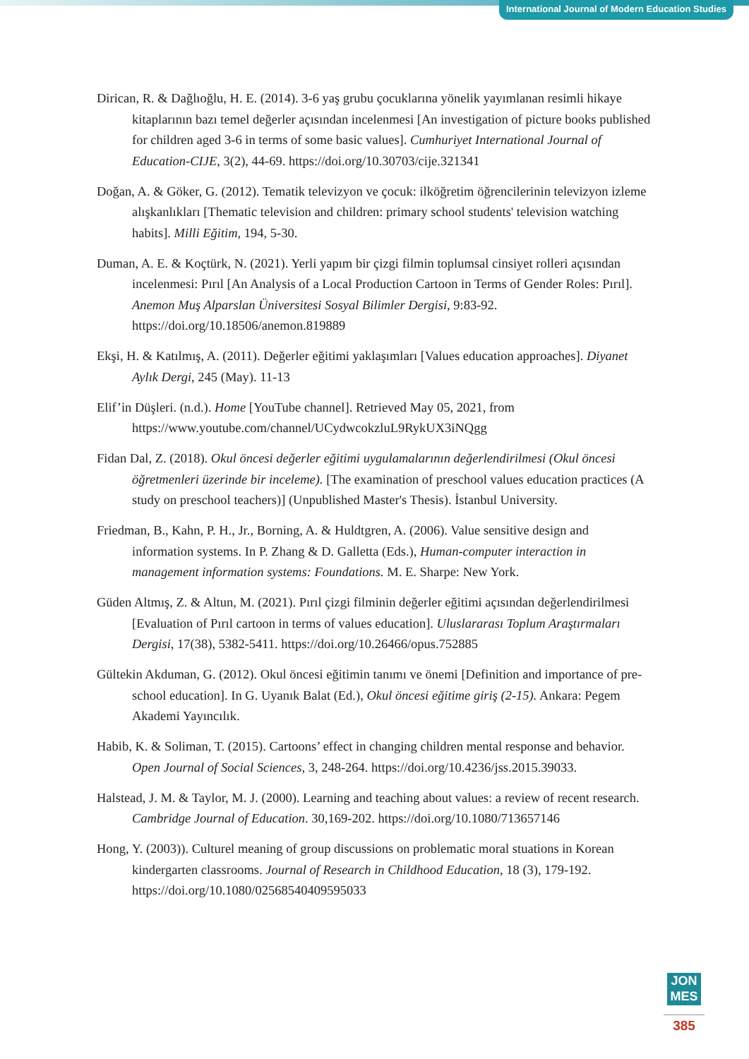International Journal of Modern Education Studies
Dirican, R. & Dağlıoğlu, H. E. (2014). 3-6 yaş grubu çocuklarına yönelik yayımlanan resimli hikaye kitaplarının bazı temel değerler açısından incelenmesi [An investigation of picture books published for children aged 3-6 in terms of some basic values]. Cumhuriyet International Journal of Education-CIJE, 3(2), 44-69. https://doi.org/10.30703/cije.321341
Doğan, A. & Göker, G. (2012). Tematik televizyon ve çocuk: ilköğretim öğrencilerinin televizyon izleme alışkanlıkları [Thematic television and children: primary school students' television watching habits]. Milli Eğitim, 194, 5-30.
Duman, A. E. & Koçtürk, N. (2021). Yerli yapım bir çizgi filmin toplumsal cinsiyet rolleri açısından incelenmesi: Pırıl [An Analysis of a Local Production Cartoon in Terms of Gender Roles: Pırıl]. Anemon Muş Alparslan Üniversitesi Sosyal Bilimler Dergisi, 9:83-92. https://doi.org/10.18506/anemon.819889
Ekşi, H. & Katılmış, A. (2011). Değerler eğitimi yaklaşımları [Values education approaches]. Diyanet Aylık Dergi, 245 (May). 11-13
Elif’in Düşleri. (n.d.). Home [YouTube channel]. Retrieved May 05, 2021, from https://www.youtube.com/channel/UCydwcokzluL9RykUX3iNQgg
Fidan Dal, Z. (2018). Okul öncesi değerler eğitimi uygulamalarının değerlendirilmesi (Okul öncesi öğretmenleri üzerinde bir inceleme). [The examination of preschool values education practices (A study on preschool teachers)] (Unpublished Master's Thesis). İstanbul University.
Friedman, B., Kahn, P. H., Jr., Borning, A. & Huldtgren, A. (2006). Value sensitive design and information systems. In P. Zhang & D. Galletta (Eds.), Human-computer interaction in management information systems: Foundations. M. E. Sharpe: New York.
Güden Altmış, Z. & Altun, M. (2021). Pırıl çizgi filminin değerler eğitimi açısından değerlendirilmesi [Evaluation of Pırıl cartoon in terms of values education]. Uluslararası Toplum Araştırmaları Dergisi, 17(38), 5382-5411. https://doi.org/10.26466/opus.752885
Gültekin Akduman, G. (2012). Okul öncesi eğitimin tanımı ve önemi [Definition and importance of pre-school education]. In G. Uyanık Balat (Ed.), Okul öncesi eğitime giriş (2-15). Ankara: Pegem Akademi Yayıncılık.
Habib, K. & Soliman, T. (2015). Cartoons’ effect in changing children mental response and behavior. Open Journal of Social Sciences, 3, 248-264. https://doi.org/10.4236/jss.2015.39033.
Halstead, J. M. & Taylor, M. J. (2000). Learning and teaching about values: a review of recent research. Cambridge Journal of Education. 30,169-202. https://doi.org/10.1080/713657146
Hong, Y. (2003)). Culturel meaning of group discussions on problematic moral stuations in Korean kindergarten classrooms. Journal of Research in Childhood Education, 18 (3), 179-192. https://doi.org/10.1080/02568540409595033
JON
MES
385